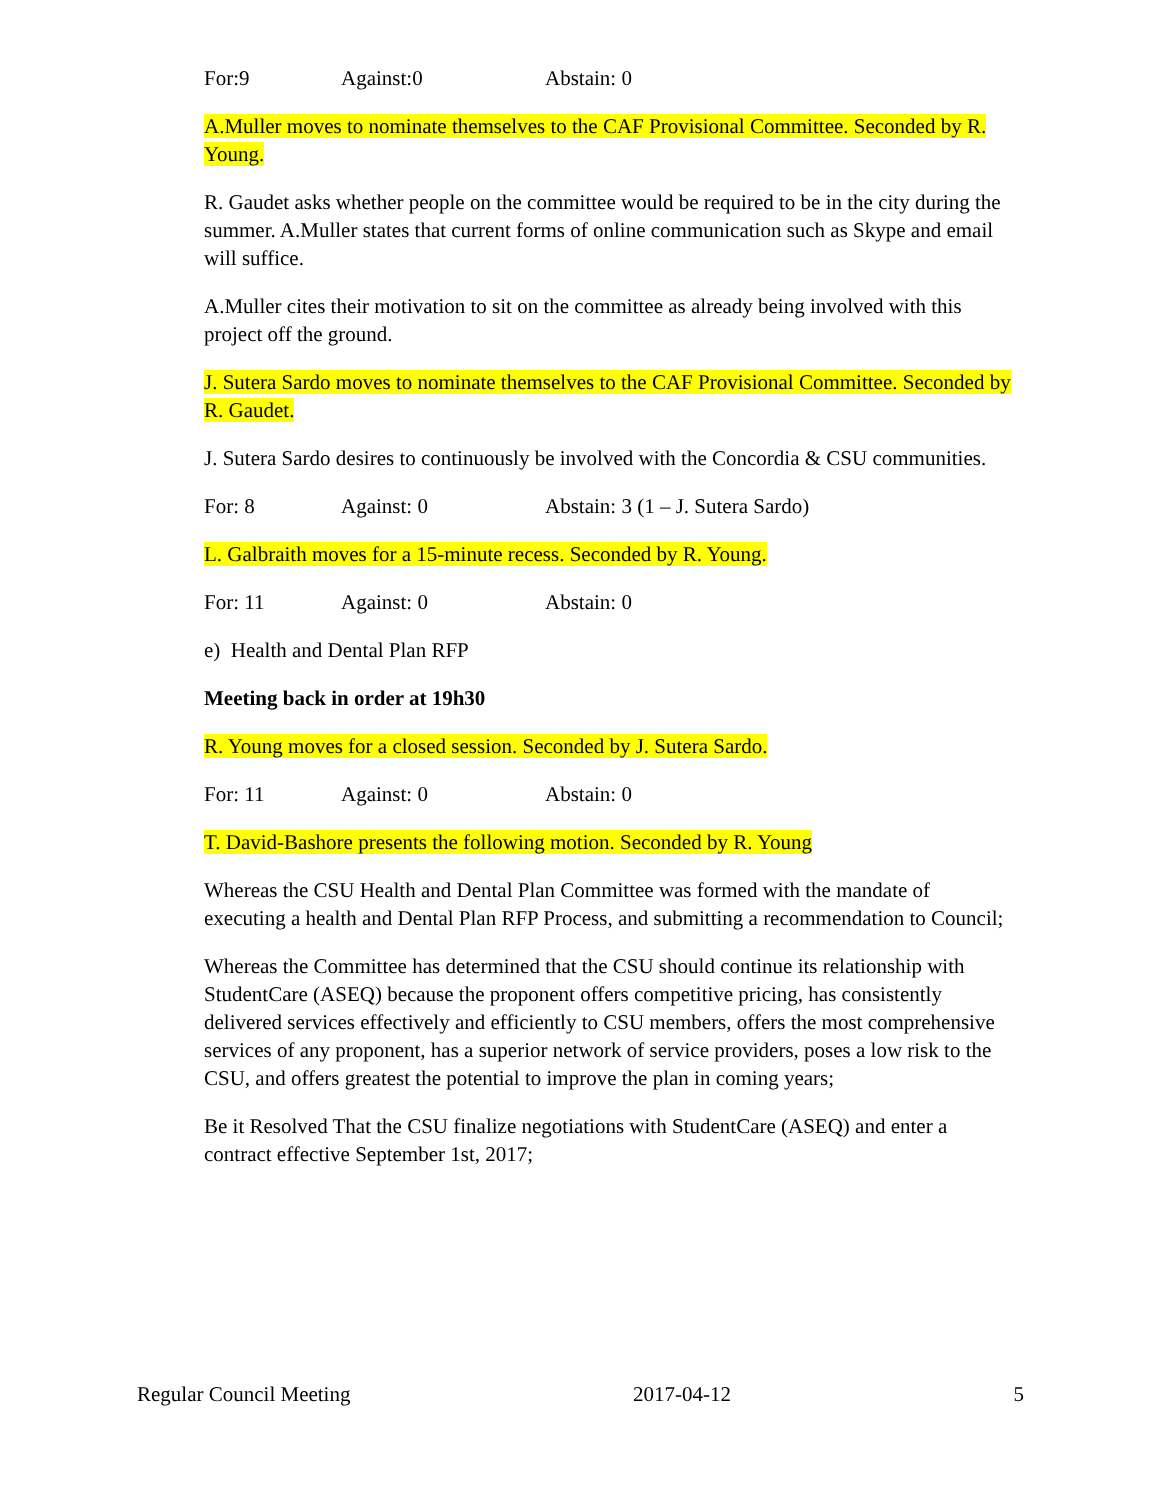For:9 Against:0 Abstain: 0
A.Muller moves to nominate themselves to the CAF Provisional Committee. Seconded by R. Young.
R. Gaudet asks whether people on the committee would be required to be in the city during the summer. A.Muller states that current forms of online communication such as Skype and email will suffice.
A.Muller cites their motivation to sit on the committee as already being involved with this project off the ground.
J. Sutera Sardo moves to nominate themselves to the CAF Provisional Committee. Seconded by R. Gaudet.
J. Sutera Sardo desires to continuously be involved with the Concordia & CSU communities.
For: 8 Against: 0 Abstain: 3 (1 – J. Sutera Sardo)
L. Galbraith moves for a 15-minute recess. Seconded by R. Young.
For: 11 Against: 0 Abstain: 0
e) Health and Dental Plan RFP
Meeting back in order at 19h30
R. Young moves for a closed session. Seconded by J. Sutera Sardo.
For: 11 Against: 0 Abstain: 0
T. David-Bashore presents the following motion. Seconded by R. Young
Whereas the CSU Health and Dental Plan Committee was formed with the mandate of executing a health and Dental Plan RFP Process, and submitting a recommendation to Council;
Whereas the Committee has determined that the CSU should continue its relationship with StudentCare (ASEQ) because the proponent offers competitive pricing, has consistently delivered services effectively and efficiently to CSU members, offers the most comprehensive services of any proponent, has a superior network of service providers, poses a low risk to the CSU, and offers greatest the potential to improve the plan in coming years;
Be it Resolved That the CSU finalize negotiations with StudentCare (ASEQ) and enter a contract effective September 1st, 2017;
Regular Council Meeting 2017-04-12 5